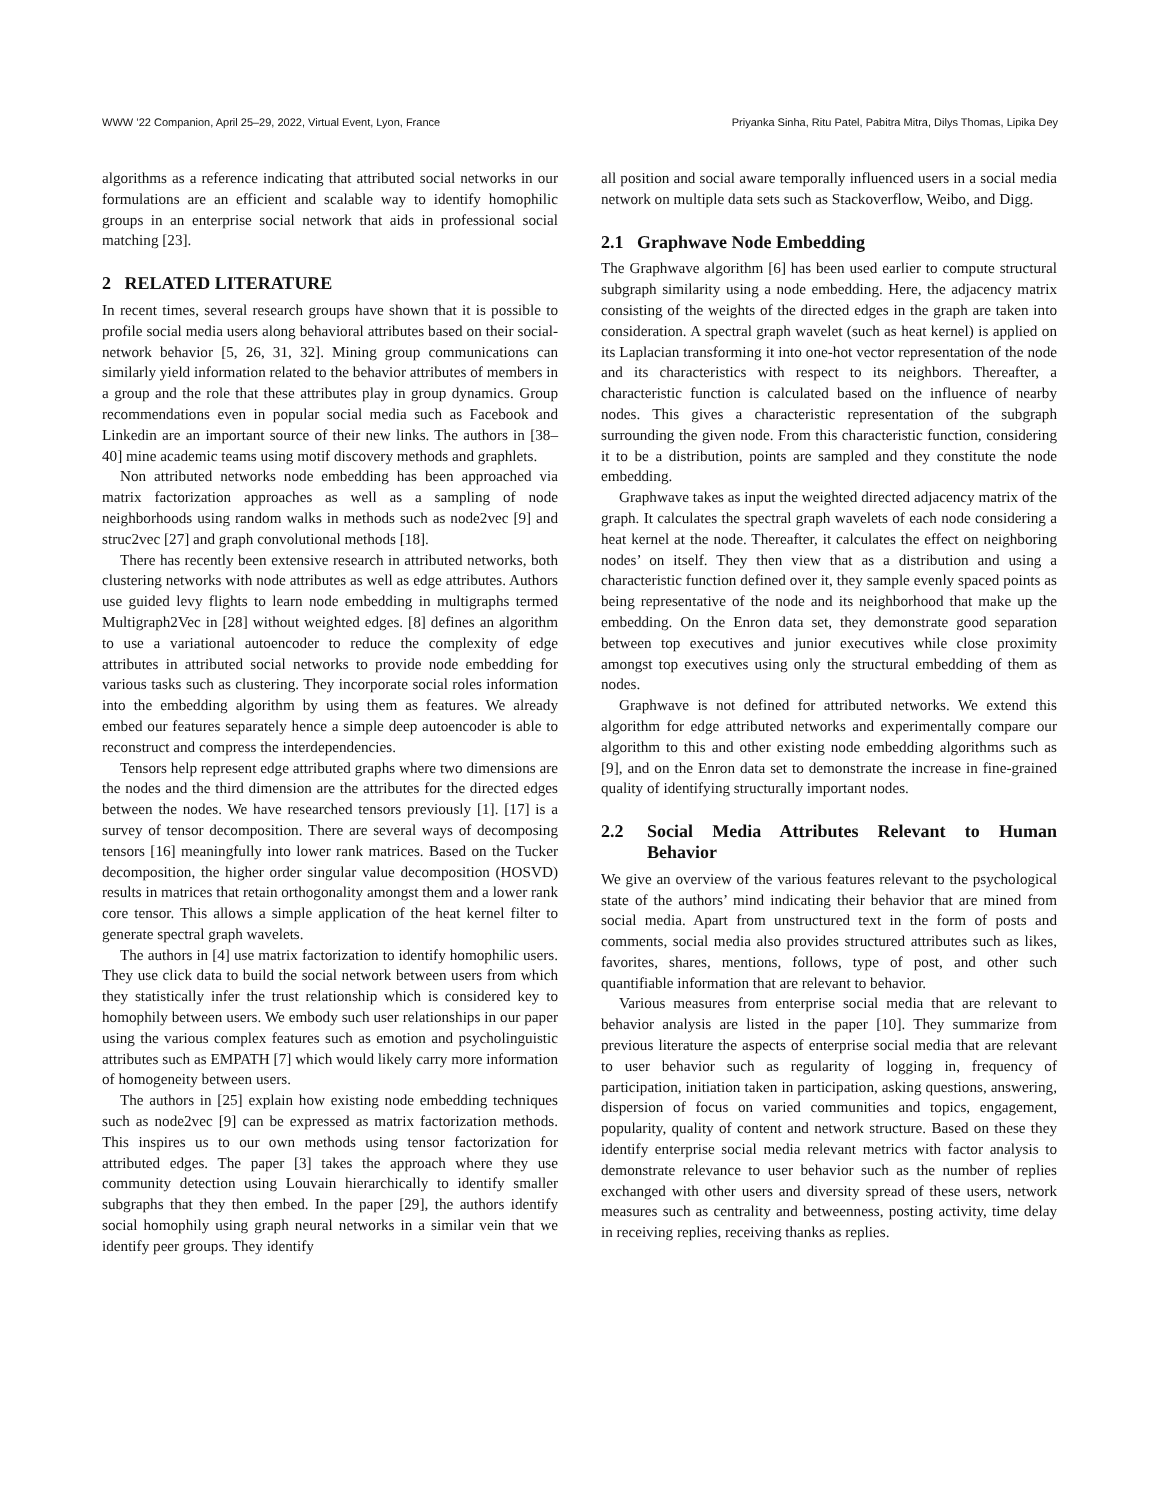WWW ’22 Companion, April 25–29, 2022, Virtual Event, Lyon, France Priyanka Sinha, Ritu Patel, Pabitra Mitra, Dilys Thomas, Lipika Dey
algorithms as a reference indicating that attributed social networks in our formulations are an efficient and scalable way to identify homophilic groups in an enterprise social network that aids in professional social matching [23].
2 RELATED LITERATURE
In recent times, several research groups have shown that it is possible to profile social media users along behavioral attributes based on their social-network behavior [5, 26, 31, 32]. Mining group communications can similarly yield information related to the behavior attributes of members in a group and the role that these attributes play in group dynamics. Group recommendations even in popular social media such as Facebook and Linkedin are an important source of their new links. The authors in [38–40] mine academic teams using motif discovery methods and graphlets.
Non attributed networks node embedding has been approached via matrix factorization approaches as well as a sampling of node neighborhoods using random walks in methods such as node2vec [9] and struc2vec [27] and graph convolutional methods [18].
There has recently been extensive research in attributed networks, both clustering networks with node attributes as well as edge attributes. Authors use guided levy flights to learn node embedding in multigraphs termed Multigraph2Vec in [28] without weighted edges. [8] defines an algorithm to use a variational autoencoder to reduce the complexity of edge attributes in attributed social networks to provide node embedding for various tasks such as clustering. They incorporate social roles information into the embedding algorithm by using them as features. We already embed our features separately hence a simple deep autoencoder is able to reconstruct and compress the interdependencies.
Tensors help represent edge attributed graphs where two dimensions are the nodes and the third dimension are the attributes for the directed edges between the nodes. We have researched tensors previously [1]. [17] is a survey of tensor decomposition. There are several ways of decomposing tensors [16] meaningfully into lower rank matrices. Based on the Tucker decomposition, the higher order singular value decomposition (HOSVD) results in matrices that retain orthogonality amongst them and a lower rank core tensor. This allows a simple application of the heat kernel filter to generate spectral graph wavelets.
The authors in [4] use matrix factorization to identify homophilic users. They use click data to build the social network between users from which they statistically infer the trust relationship which is considered key to homophily between users. We embody such user relationships in our paper using the various complex features such as emotion and psycholinguistic attributes such as EMPATH [7] which would likely carry more information of homogeneity between users.
The authors in [25] explain how existing node embedding techniques such as node2vec [9] can be expressed as matrix factorization methods. This inspires us to our own methods using tensor factorization for attributed edges. The paper [3] takes the approach where they use community detection using Louvain hierarchically to identify smaller subgraphs that they then embed. In the paper [29], the authors identify social homophily using graph neural networks in a similar vein that we identify peer groups. They identify
all position and social aware temporally influenced users in a social media network on multiple data sets such as Stackoverflow, Weibo, and Digg.
2.1 Graphwave Node Embedding
The Graphwave algorithm [6] has been used earlier to compute structural subgraph similarity using a node embedding. Here, the adjacency matrix consisting of the weights of the directed edges in the graph are taken into consideration. A spectral graph wavelet (such as heat kernel) is applied on its Laplacian transforming it into one-hot vector representation of the node and its characteristics with respect to its neighbors. Thereafter, a characteristic function is calculated based on the influence of nearby nodes. This gives a characteristic representation of the subgraph surrounding the given node. From this characteristic function, considering it to be a distribution, points are sampled and they constitute the node embedding.
Graphwave takes as input the weighted directed adjacency matrix of the graph. It calculates the spectral graph wavelets of each node considering a heat kernel at the node. Thereafter, it calculates the effect on neighboring nodes’ on itself. They then view that as a distribution and using a characteristic function defined over it, they sample evenly spaced points as being representative of the node and its neighborhood that make up the embedding. On the Enron data set, they demonstrate good separation between top executives and junior executives while close proximity amongst top executives using only the structural embedding of them as nodes.
Graphwave is not defined for attributed networks. We extend this algorithm for edge attributed networks and experimentally compare our algorithm to this and other existing node embedding algorithms such as [9], and on the Enron data set to demonstrate the increase in fine-grained quality of identifying structurally important nodes.
2.2 Social Media Attributes Relevant to Human Behavior
We give an overview of the various features relevant to the psychological state of the authors’ mind indicating their behavior that are mined from social media. Apart from unstructured text in the form of posts and comments, social media also provides structured attributes such as likes, favorites, shares, mentions, follows, type of post, and other such quantifiable information that are relevant to behavior.
Various measures from enterprise social media that are relevant to behavior analysis are listed in the paper [10]. They summarize from previous literature the aspects of enterprise social media that are relevant to user behavior such as regularity of logging in, frequency of participation, initiation taken in participation, asking questions, answering, dispersion of focus on varied communities and topics, engagement, popularity, quality of content and network structure. Based on these they identify enterprise social media relevant metrics with factor analysis to demonstrate relevance to user behavior such as the number of replies exchanged with other users and diversity spread of these users, network measures such as centrality and betweenness, posting activity, time delay in receiving replies, receiving thanks as replies.